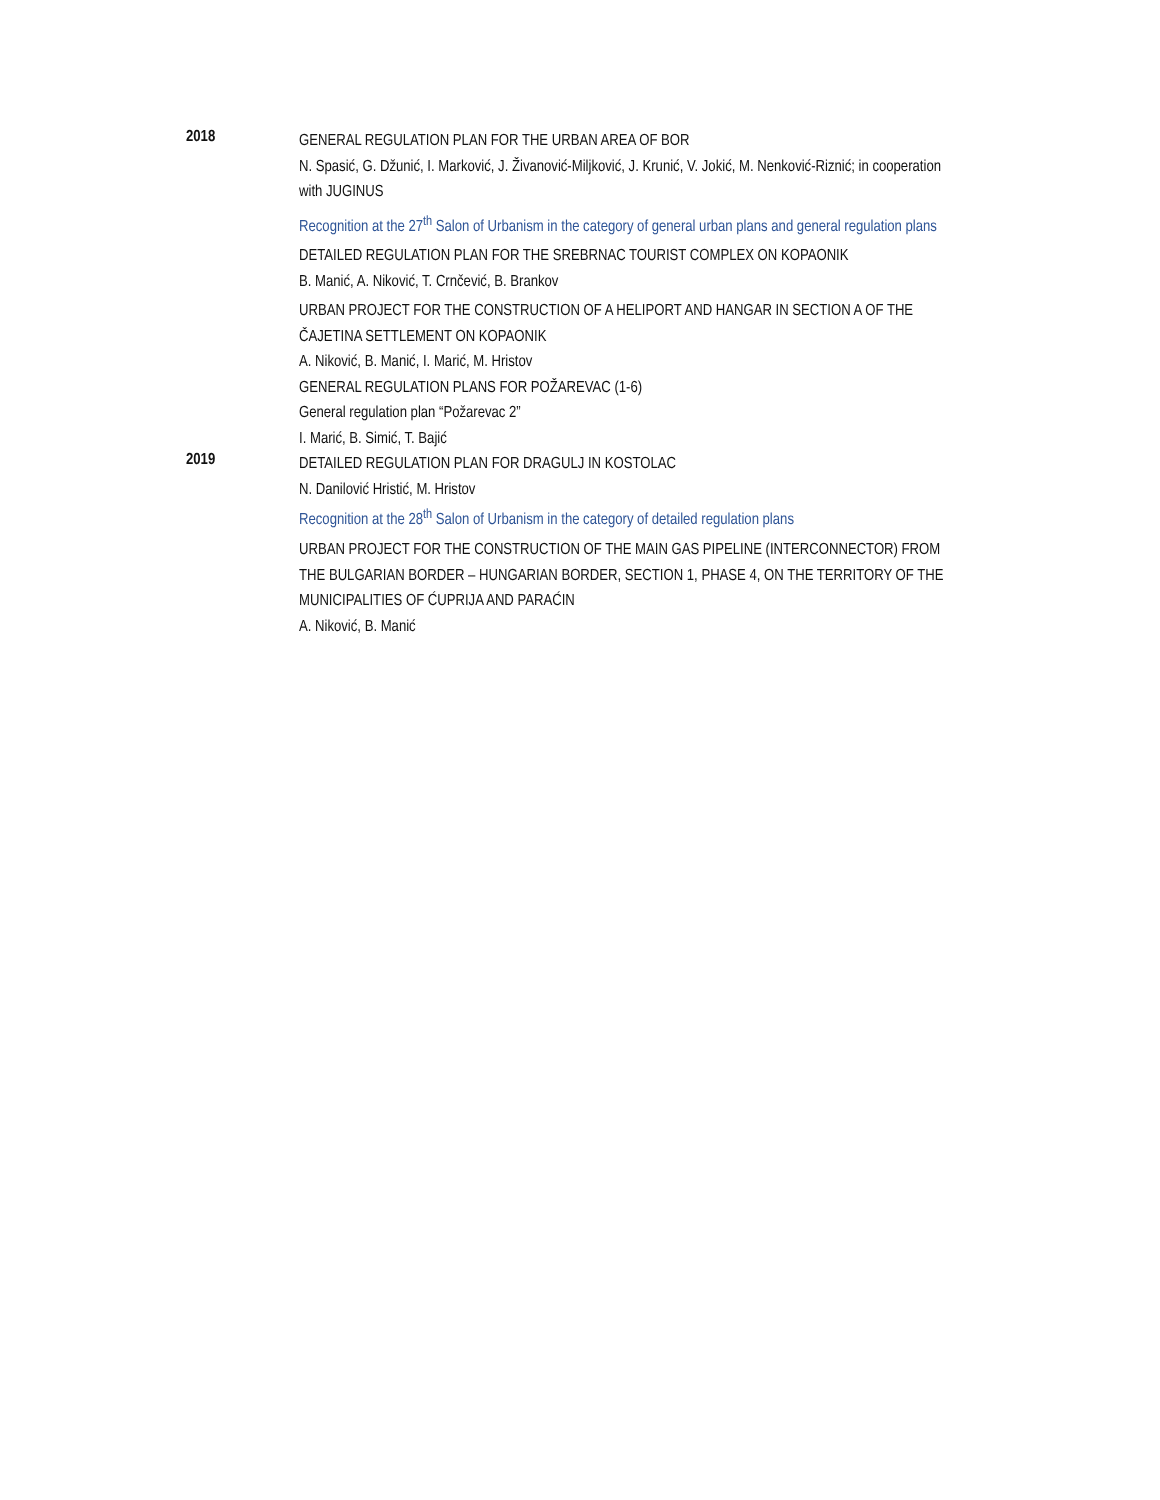2018
GENERAL REGULATION PLAN FOR THE URBAN AREA OF BOR
N. Spasić, G. Džunić, I. Marković, J. Živanović-Miljković, J. Krunić, V. Jokić, M. Nenković-Riznić; in cooperation with JUGINUS
Recognition at the 27<sup>th</sup> Salon of Urbanism in the category of general urban plans and general regulation plans
DETAILED REGULATION PLAN FOR THE SREBRNAC TOURIST COMPLEX ON KOPAONIK
B. Manić, A. Niković, T. Crnčević, B. Brankov
URBAN PROJECT FOR THE CONSTRUCTION OF A HELIPORT AND HANGAR IN SECTION A OF THE ČAJETINA SETTLEMENT ON KOPAONIK
A. Niković, B. Manić, I. Marić, M. Hristov
GENERAL REGULATION PLANS FOR POŽAREVAC (1-6)
General regulation plan “Požarevac 2”
I. Marić, B. Simić, T. Bajić
2019
DETAILED REGULATION PLAN FOR DRAGULJ IN KOSTOLAC
N. Danilović Hristić, M. Hristov
Recognition at the 28<sup>th</sup> Salon of Urbanism in the category of detailed regulation plans
URBAN PROJECT FOR THE CONSTRUCTION OF THE MAIN GAS PIPELINE (INTERCONNECTOR) FROM THE BULGARIAN BORDER – HUNGARIAN BORDER, SECTION 1, PHASE 4, ON THE TERRITORY OF THE MUNICIPALITIES OF ĆUPRIJA AND PARAĆIN
A. Niković, B. Manić